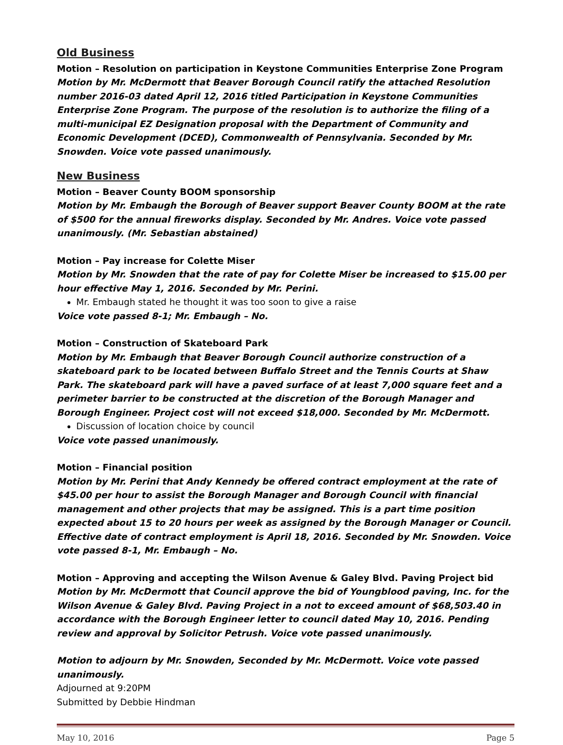Old Business
Motion – Resolution on participation in Keystone Communities Enterprise Zone Program
Motion by Mr. McDermott that Beaver Borough Council ratify the attached Resolution number 2016-03 dated April 12, 2016 titled Participation in Keystone Communities Enterprise Zone Program. The purpose of the resolution is to authorize the filing of a multi-municipal EZ Designation proposal with the Department of Community and Economic Development (DCED), Commonwealth of Pennsylvania. Seconded by Mr. Snowden. Voice vote passed unanimously.
New Business
Motion – Beaver County BOOM sponsorship
Motion by Mr. Embaugh the Borough of Beaver support Beaver County BOOM at the rate of $500 for the annual fireworks display. Seconded by Mr. Andres. Voice vote passed unanimously. (Mr. Sebastian abstained)
Motion – Pay increase for Colette Miser
Motion by Mr. Snowden that the rate of pay for Colette Miser be increased to $15.00 per hour effective May 1, 2016. Seconded by Mr. Perini.
Mr. Embaugh stated he thought it was too soon to give a raise
Voice vote passed 8-1; Mr. Embaugh – No.
Motion – Construction of Skateboard Park
Motion by Mr. Embaugh that Beaver Borough Council authorize construction of a skateboard park to be located between Buffalo Street and the Tennis Courts at Shaw Park. The skateboard park will have a paved surface of at least 7,000 square feet and a perimeter barrier to be constructed at the discretion of the Borough Manager and Borough Engineer. Project cost will not exceed $18,000. Seconded by Mr. McDermott.
Discussion of location choice by council
Voice vote passed unanimously.
Motion – Financial position
Motion by Mr. Perini that Andy Kennedy be offered contract employment at the rate of $45.00 per hour to assist the Borough Manager and Borough Council with financial management and other projects that may be assigned. This is a part time position expected about 15 to 20 hours per week as assigned by the Borough Manager or Council. Effective date of contract employment is April 18, 2016. Seconded by Mr. Snowden. Voice vote passed 8-1, Mr. Embaugh – No.
Motion – Approving and accepting the Wilson Avenue & Galey Blvd. Paving Project bid
Motion by Mr. McDermott that Council approve the bid of Youngblood paving, Inc. for the Wilson Avenue & Galey Blvd. Paving Project in a not to exceed amount of $68,503.40 in accordance with the Borough Engineer letter to council dated May 10, 2016. Pending review and approval by Solicitor Petrush. Voice vote passed unanimously.
Motion to adjourn by Mr. Snowden, Seconded by Mr. McDermott. Voice vote passed unanimously.
Adjourned at 9:20PM
Submitted by Debbie Hindman
May 10, 2016 Page 5